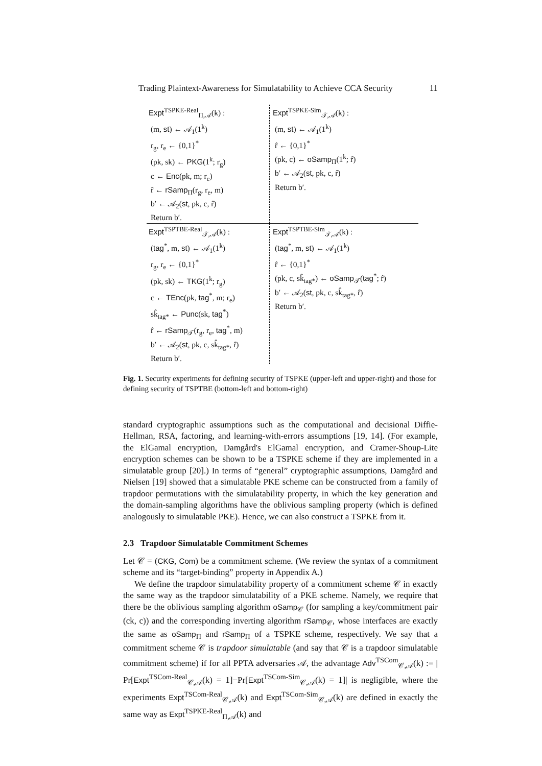Trading Plaintext-Awareness for Simulatability to Achieve CCA Security 11
Expt<sup>TSPKE-Real</sup><sub>Π,𝒜</sub>(k) :
(m, st) ← 𝒜<sub>1</sub>(1<sup>k</sup>)
r<sub>g</sub>, r<sub>e</sub> ← {0,1}<sup>*</sup>
(pk, sk) ← PKG(1<sup>k</sup>; r<sub>g</sub>)
c ← Enc(pk, m; r<sub>e</sub>)
r̂ ← rSamp<sub>Π</sub>(r<sub>g</sub>, r<sub>e</sub>, m)
b′ ← 𝒜<sub>2</sub>(st, pk, c, r̂)
Return b′.
Expt<sup>TSPKE-Sim</sup><sub>𝒯,𝒜</sub>(k) :
(m, st) ← 𝒜<sub>1</sub>(1<sup>k</sup>)
r̂ ← {0,1}<sup>*</sup>
(pk, c) ← oSamp<sub>Π</sub>(1<sup>k</sup>; r̂)
b′ ← 𝒜<sub>2</sub>(st, pk, c, r̂)
Return b′.
Expt<sup>TSPTBE-Real</sup><sub>𝒯,𝒜</sub>(k) :
(tag<sup>*</sup>, m, st) ← 𝒜<sub>1</sub>(1<sup>k</sup>)
r<sub>g</sub>, r<sub>e</sub> ← {0,1}<sup>*</sup>
(pk, sk) ← TKG(1<sup>k</sup>; r<sub>g</sub>)
c ← TEnc(pk, tag<sup>*</sup>, m; r<sub>e</sub>)
sk̂<sub>tag*</sub> ← Punc(sk, tag<sup>*</sup>)
r̂ ← rSamp<sub>𝒯</sub>(r<sub>g</sub>, r<sub>e</sub>, tag<sup>*</sup>, m)
b′ ← 𝒜<sub>2</sub>(st, pk, c, sk̂<sub>tag*</sub>, r̂)
Return b′.
Expt<sup>TSPTBE-Sim</sup><sub>𝒯,𝒜</sub>(k) :
(tag<sup>*</sup>, m, st) ← 𝒜<sub>1</sub>(1<sup>k</sup>)
r̂ ← {0,1}<sup>*</sup>
(pk, c, sk̂<sub>tag*</sub>) ← oSamp<sub>𝒯</sub>(tag<sup>*</sup>; r̂)
b′ ← 𝒜<sub>2</sub>(st, pk, c, sk̂<sub>tag*</sub>, r̂)
Return b′.
Fig. 1. Security experiments for defining security of TSPKE (upper-left and upper-right) and those for defining security of TSPTBE (bottom-left and bottom-right)
standard cryptographic assumptions such as the computational and decisional Diffie-Hellman, RSA, factoring, and learning-with-errors assumptions [19, 14]. (For example, the ElGamal encryption, Damgård's ElGamal encryption, and Cramer-Shoup-Lite encryption schemes can be shown to be a TSPKE scheme if they are implemented in a simulatable group [20].) In terms of “general” cryptographic assumptions, Damgård and Nielsen [19] showed that a simulatable PKE scheme can be constructed from a family of trapdoor permutations with the simulatability property, in which the key generation and the domain-sampling algorithms have the oblivious sampling property (which is defined analogously to simulatable PKE). Hence, we can also construct a TSPKE from it.
2.3 Trapdoor Simulatable Commitment Schemes
Let 𝒞 = (CKG, Com) be a commitment scheme. (We review the syntax of a commitment scheme and its “target-binding” property in Appendix A.)
We define the trapdoor simulatability property of a commitment scheme 𝒞 in exactly the same way as the trapdoor simulatability of a PKE scheme. Namely, we require that there be the oblivious sampling algorithm oSamp<sub>𝒞</sub> (for sampling a key/commitment pair (ck, c)) and the corresponding inverting algorithm rSamp<sub>𝒞</sub>, whose interfaces are exactly the same as oSamp<sub>Π</sub> and rSamp<sub>Π</sub> of a TSPKE scheme, respectively. We say that a commitment scheme 𝒞 is trapdoor simulatable (and say that 𝒞 is a trapdoor simulatable commitment scheme) if for all PPTA adversaries 𝒜, the advantage Adv<sup>TSCom</sup><sub>𝒞,𝒜</sub>(k) := | Pr[Expt<sup>TSCom-Real</sup><sub>𝒞,𝒜</sub>(k) = 1]−Pr[Expt<sup>TSCom-Sim</sup><sub>𝒞,𝒜</sub>(k) = 1]| is negligible, where the experiments Expt<sup>TSCom-Real</sup><sub>𝒞,𝒜</sub>(k) and Expt<sup>TSCom-Sim</sup><sub>𝒞,𝒜</sub>(k) are defined in exactly the same way as Expt<sup>TSPKE-Real</sup><sub>Π,𝒜</sub>(k) and